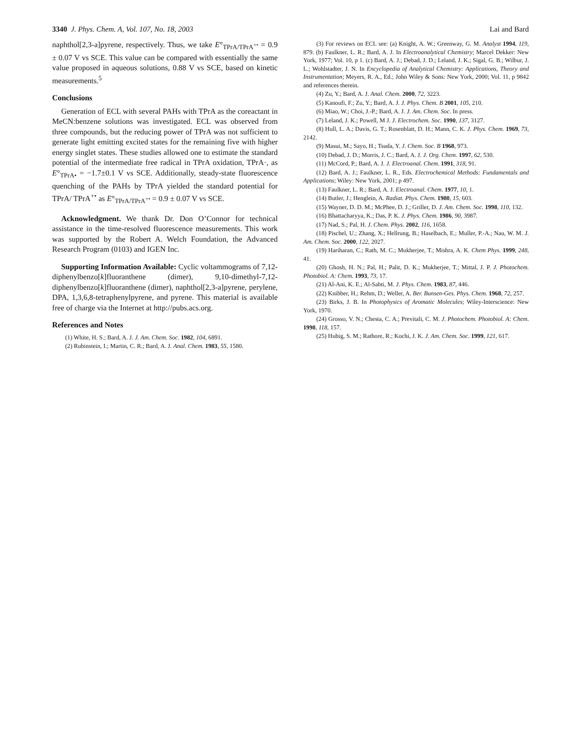3340 J. Phys. Chem. A, Vol. 107, No. 18, 2003 Lai and Bard
naphthol[2,3-a]pyrene, respectively. Thus, we take E°<sub>TPrA/TPrA<sup>+•</sup></sub> = 0.9 ± 0.07 V vs SCE. This value can be compared with essentially the same value proposed in aqueous solutions, 0.88 V vs SCE, based on kinetic measurements.<sup>5</sup>
Conclusions
Generation of ECL with several PAHs with TPrA as the coreactant in MeCN:benzene solutions was investigated. ECL was observed from three compounds, but the reducing power of TPrA was not sufficient to generate light emitting excited states for the remaining five with higher energy singlet states. These studies allowed one to estimate the standard potential of the intermediate free radical in TPrA oxidation, TPrA·, as E°<sub>TPrA•</sub> = −1.7±0.1 V vs SCE. Additionally, steady-state fluorescence quenching of the PAHs by TPrA yielded the standard potential for TPrA/ TPrA<sup>+•</sup> as E°<sub>TPrA/TPrA<sup>+•</sup></sub> = 0.9 ± 0.07 V vs SCE.
Acknowledgment. We thank Dr. Don O’Connor for technical assistance in the time-resolved fluorescence measurements. This work was supported by the Robert A. Welch Foundation, the Advanced Research Program (0103) and IGEN Inc.
Supporting Information Available: Cyclic voltammograms of 7,12-diphenylbenzo[k]fluoranthene (dimer), 9,10-dimethyl-7,12-diphenylbenzo[k]fluoranthene (dimer), naphthol[2,3-a]pyrene, perylene, DPA, 1,3,6,8-tetraphenylpyrene, and pyrene. This material is available free of charge via the Internet at http://pubs.acs.org.
References and Notes
(1) White, H. S.; Bard, A. J. J. Am. Chem. Soc. 1982, 104, 6891.
(2) Rubinstein, I.; Martin, C. R.; Bard, A. J. Anal. Chem. 1983, 55, 1580.
(3) For reviews on ECL see: (a) Knight, A. W.; Greenway, G. M. Analyst 1994, 119, 879. (b) Faulkner, L. R.; Bard, A. J. In Electroanalytical Chemistry; Marcel Dekker: New York, 1977; Vol. 10, p 1. (c) Bard, A. J.; Debad, J. D.; Leland, J. K.; Sigal, G. B.; Wilbur, J. L.; Wohlstadter, J. N. In Encyclopedia of Analytical Chemistry: Applications, Theory and Instrumentation; Meyers, R. A., Ed.; John Wiley & Sons: New York, 2000; Vol. 11, p 9842 and references therein.
(4) Zu, Y.; Bard, A. J. Anal. Chem. 2000, 72, 3223.
(5) Kanoufi, F.; Zu, Y.; Bard, A. J. J. Phys. Chem. B 2001, 105, 210.
(6) Miao, W.; Choi, J.-P.; Bard, A. J. J. Am. Chem. Soc. In press.
(7) Leland, J. K.; Powell, M J. J. Electrochem. Soc. 1990, 137, 3127.
(8) Hull, L. A.; Davis, G. T.; Rosenblatt, D. H.; Mann, C. K. J. Phys. Chem. 1969, 73, 2142.
(9) Masui, M.; Sayo, H.; Tsuda, Y. J. Chem. Soc. B 1968, 973.
(10) Debad, J. D.; Morris, J. C.; Bard, A. J. J. Org. Chem. 1997, 62, 530.
(11) McCord, P.; Bard, A. J. J. Electroanal. Chem. 1991, 318, 91.
(12) Bard, A. J.; Faulkner, L. R., Eds. Electrochemical Methods: Fundamentals and Applications; Wiley: New York, 2001; p 497.
(13) Faulkner, L. R.; Bard, A. J. Electroanal. Chem. 1977, 10, 1.
(14) Butler, J.; Henglein, A. Radiat. Phys. Chem. 1980, 15, 603.
(15) Wayner, D. D. M.; McPhee, D. J.; Griller, D. J. Am. Chem. Soc. 1998, 110, 132.
(16) Bhattacharyya, K.; Das, P. K. J. Phys. Chem. 1986, 90, 3987.
(17) Nad, S.; Pal, H. J. Chem. Phys. 2002, 116, 1658.
(18) Pischel, U.; Zhang, X.; Hellrung, B.; Haselbach, E.; Muller, P.-A.; Nau, W. M. J. Am. Chem. Soc. 2000, 122, 2027.
(19) Hariharan, C.; Rath, M. C.; Mukherjee, T.; Mishra, A. K. Chem Phys. 1999, 248, 41.
(20) Ghosh, H. N.; Pal, H.; Palit, D. K.; Mukherjee, T.; Mittal, J. P. J. Photochem. Photobiol. A: Chem. 1993, 73, 17.
(21) Al-Ani, K. E.; Al-Sabti, M. J. Phys. Chem. 1983, 87, 446.
(22) Knibber, H.; Rehm, D.; Weller, A. Ber. Bunsen-Ges. Phys. Chem. 1968, 72, 257.
(23) Birks, J. B. In Photophysics of Aromatic Molecules; Wiley-Interscience: New York, 1970.
(24) Grosso, V. N.; Chesta, C. A.; Previtali, C. M. J. Photochem. Photobiol. A: Chem. 1998, 118, 157.
(25) Hubig, S. M.; Rathore, R.; Kochi, J. K. J. Am. Chem. Soc. 1999, 121, 617.